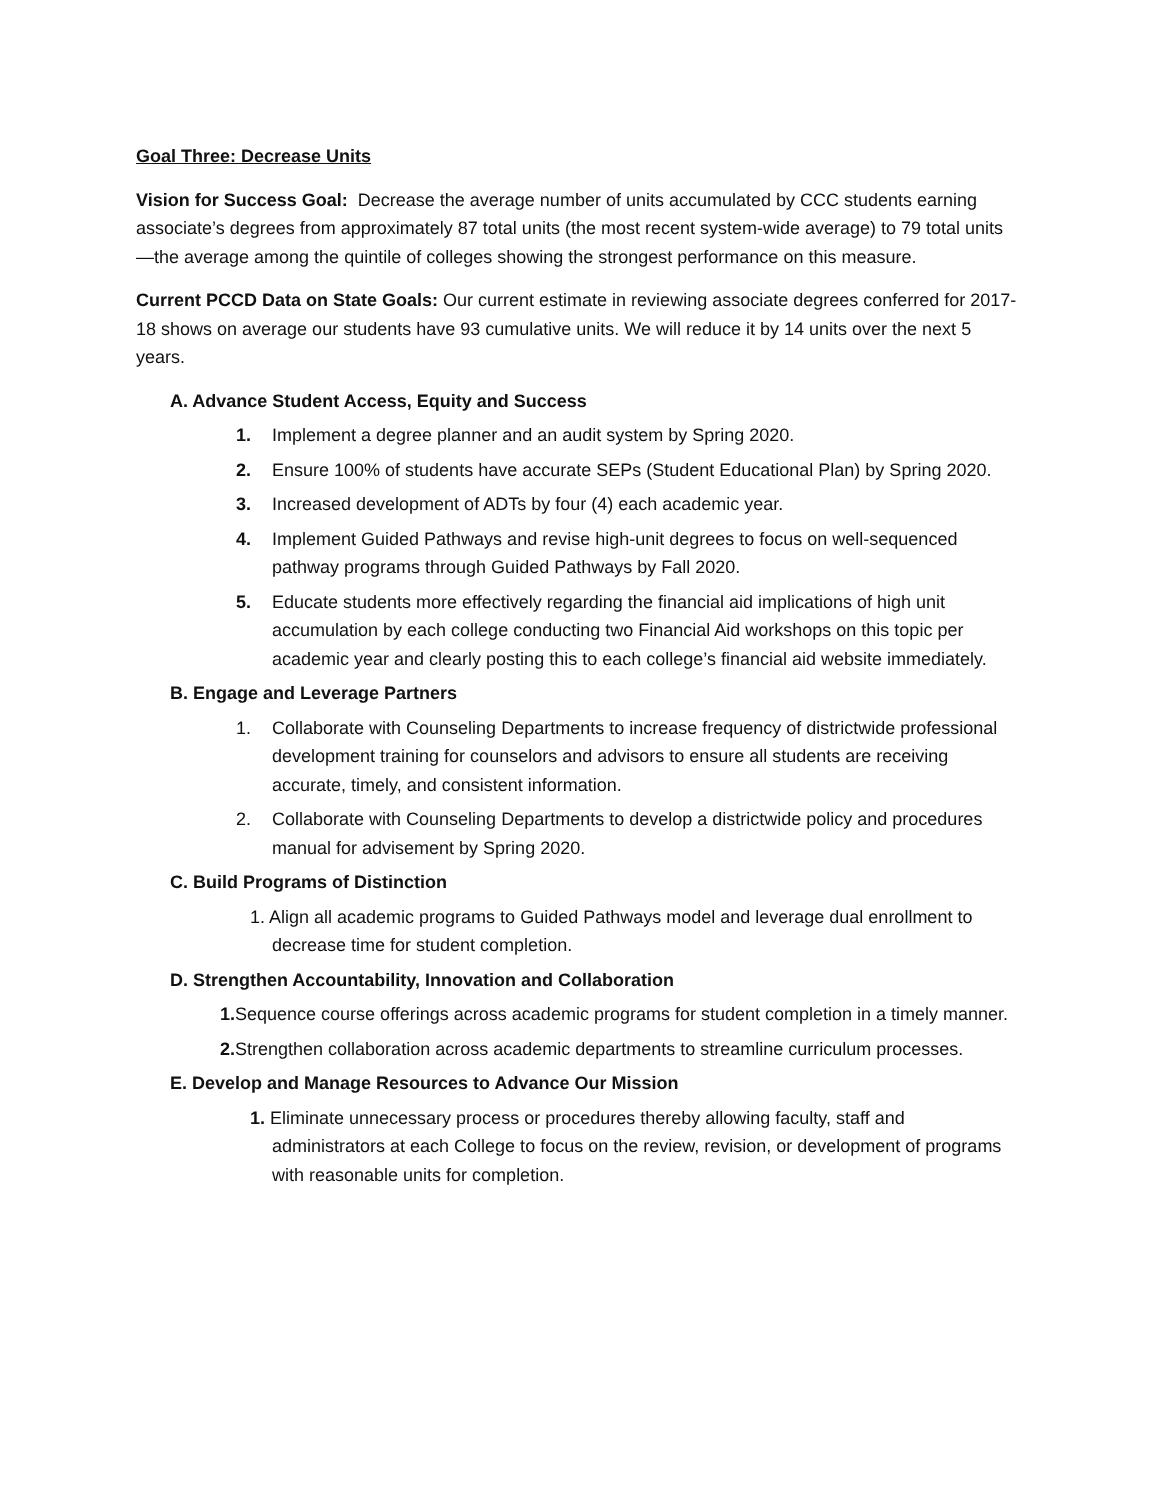Goal Three: Decrease Units
Vision for Success Goal: Decrease the average number of units accumulated by CCC students earning associate’s degrees from approximately 87 total units (the most recent system-wide average) to 79 total units—the average among the quintile of colleges showing the strongest performance on this measure.
Current PCCD Data on State Goals: Our current estimate in reviewing associate degrees conferred for 2017-18 shows on average our students have 93 cumulative units. We will reduce it by 14 units over the next 5 years.
A. Advance Student Access, Equity and Success
1. Implement a degree planner and an audit system by Spring 2020.
2. Ensure 100% of students have accurate SEPs (Student Educational Plan) by Spring 2020.
3. Increased development of ADTs by four (4) each academic year.
4. Implement Guided Pathways and revise high-unit degrees to focus on well-sequenced pathway programs through Guided Pathways by Fall 2020.
5. Educate students more effectively regarding the financial aid implications of high unit accumulation by each college conducting two Financial Aid workshops on this topic per academic year and clearly posting this to each college’s financial aid website immediately.
B. Engage and Leverage Partners
1. Collaborate with Counseling Departments to increase frequency of districtwide professional development training for counselors and advisors to ensure all students are receiving accurate, timely, and consistent information.
2. Collaborate with Counseling Departments to develop a districtwide policy and procedures manual for advisement by Spring 2020.
C. Build Programs of Distinction
1. Align all academic programs to Guided Pathways model and leverage dual enrollment to decrease time for student completion.
D. Strengthen Accountability, Innovation and Collaboration
1. Sequence course offerings across academic programs for student completion in a timely manner.
2. Strengthen collaboration across academic departments to streamline curriculum processes.
E. Develop and Manage Resources to Advance Our Mission
1. Eliminate unnecessary process or procedures thereby allowing faculty, staff and administrators at each College to focus on the review, revision, or development of programs with reasonable units for completion.